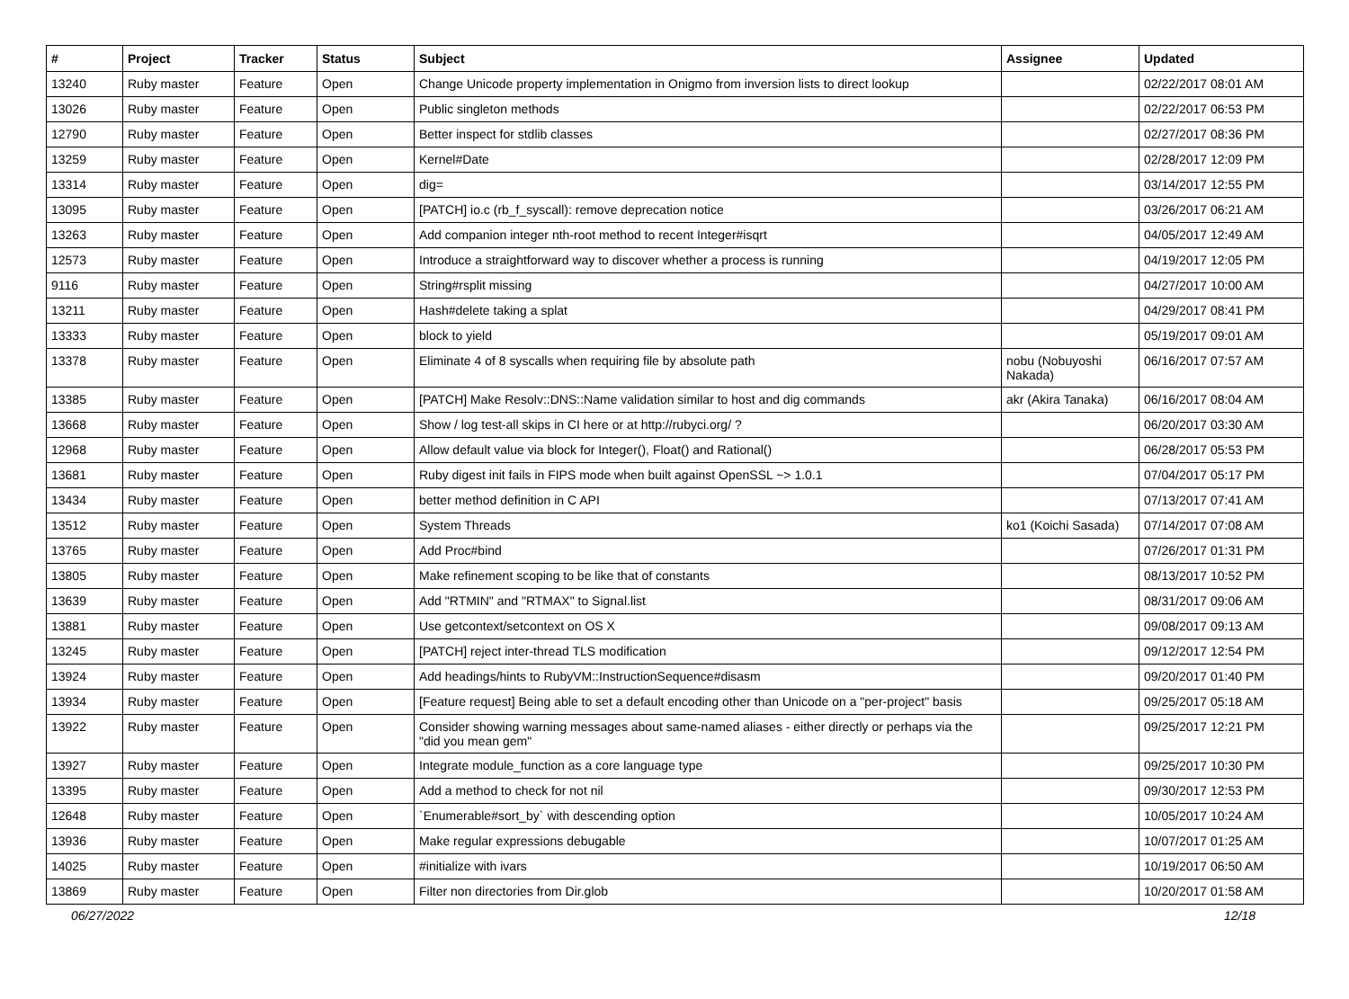| # | Project | Tracker | Status | Subject | Assignee | Updated |
| --- | --- | --- | --- | --- | --- | --- |
| 13240 | Ruby master | Feature | Open | Change Unicode property implementation in Onigmo from inversion lists to direct lookup | | 02/22/2017 08:01 AM |
| 13026 | Ruby master | Feature | Open | Public singleton methods | | 02/22/2017 06:53 PM |
| 12790 | Ruby master | Feature | Open | Better inspect for stdlib classes | | 02/27/2017 08:36 PM |
| 13259 | Ruby master | Feature | Open | Kernel#Date | | 02/28/2017 12:09 PM |
| 13314 | Ruby master | Feature | Open | dig= | | 03/14/2017 12:55 PM |
| 13095 | Ruby master | Feature | Open | [PATCH] io.c (rb_f_syscall): remove deprecation notice | | 03/26/2017 06:21 AM |
| 13263 | Ruby master | Feature | Open | Add companion integer nth-root method to recent Integer#isqrt | | 04/05/2017 12:49 AM |
| 12573 | Ruby master | Feature | Open | Introduce a straightforward way to discover whether a process is running | | 04/19/2017 12:05 PM |
| 9116 | Ruby master | Feature | Open | String#rsplit missing | | 04/27/2017 10:00 AM |
| 13211 | Ruby master | Feature | Open | Hash#delete taking a splat | | 04/29/2017 08:41 PM |
| 13333 | Ruby master | Feature | Open | block to yield | | 05/19/2017 09:01 AM |
| 13378 | Ruby master | Feature | Open | Eliminate 4 of 8 syscalls when requiring file by absolute path | nobu (Nobuyoshi Nakada) | 06/16/2017 07:57 AM |
| 13385 | Ruby master | Feature | Open | [PATCH] Make Resolv::DNS::Name validation similar to host and dig commands | akr (Akira Tanaka) | 06/16/2017 08:04 AM |
| 13668 | Ruby master | Feature | Open | Show / log test-all skips in CI here or at http://rubyci.org/ ? | | 06/20/2017 03:30 AM |
| 12968 | Ruby master | Feature | Open | Allow default value via block for Integer(), Float() and Rational() | | 06/28/2017 05:53 PM |
| 13681 | Ruby master | Feature | Open | Ruby digest init fails in FIPS mode when built against OpenSSL ~> 1.0.1 | | 07/04/2017 05:17 PM |
| 13434 | Ruby master | Feature | Open | better method definition in C API | | 07/13/2017 07:41 AM |
| 13512 | Ruby master | Feature | Open | System Threads | ko1 (Koichi Sasada) | 07/14/2017 07:08 AM |
| 13765 | Ruby master | Feature | Open | Add Proc#bind | | 07/26/2017 01:31 PM |
| 13805 | Ruby master | Feature | Open | Make refinement scoping to be like that of constants | | 08/13/2017 10:52 PM |
| 13639 | Ruby master | Feature | Open | Add "RTMIN" and "RTMAX" to Signal.list | | 08/31/2017 09:06 AM |
| 13881 | Ruby master | Feature | Open | Use getcontext/setcontext on OS X | | 09/08/2017 09:13 AM |
| 13245 | Ruby master | Feature | Open | [PATCH] reject inter-thread TLS modification | | 09/12/2017 12:54 PM |
| 13924 | Ruby master | Feature | Open | Add headings/hints to RubyVM::InstructionSequence#disasm | | 09/20/2017 01:40 PM |
| 13934 | Ruby master | Feature | Open | [Feature request] Being able to set a default encoding other than Unicode on a "per-project" basis | | 09/25/2017 05:18 AM |
| 13922 | Ruby master | Feature | Open | Consider showing warning messages about same-named aliases - either directly or perhaps via the "did you mean gem" | | 09/25/2017 12:21 PM |
| 13927 | Ruby master | Feature | Open | Integrate module_function as a core language type | | 09/25/2017 10:30 PM |
| 13395 | Ruby master | Feature | Open | Add a method to check for not nil | | 09/30/2017 12:53 PM |
| 12648 | Ruby master | Feature | Open | `Enumerable#sort_by` with descending option | | 10/05/2017 10:24 AM |
| 13936 | Ruby master | Feature | Open | Make regular expressions debugable | | 10/07/2017 01:25 AM |
| 14025 | Ruby master | Feature | Open | #initialize with ivars | | 10/19/2017 06:50 AM |
| 13869 | Ruby master | Feature | Open | Filter non directories from Dir.glob | | 10/20/2017 01:58 AM |
06/27/2022 12/18